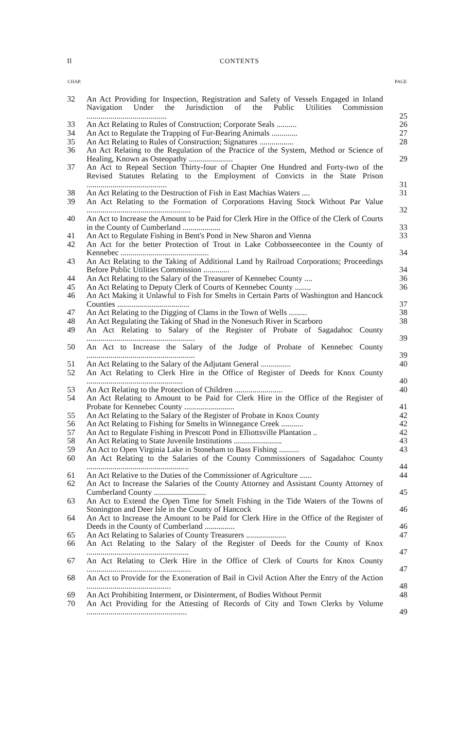II CONTENTS
| CHAP. | | PAGE |
| --- | --- | --- |
| 32 | An Act Providing for Inspection, Registration and Safety of Vessels Engaged in Inland Navigation Under the Jurisdiction of the Public Utilities Commission ........................................ | 25 |
| 33 | An Act Relating to Rules of Construction; Corporate Seals .......... | 26 |
| 34 | An Act to Regulate the Trapping of Fur-Bearing Animals ............. | 27 |
| 35 | An Act Relating to Rules of Construction; Signatures ................. | 28 |
| 36 | An Act Relating to the Regulation of the Practice of the System, Method or Science of Healing, Known as Osteopathy ...................... | 29 |
| 37 | An Act to Repeal Section Thirty-four of Chapter One Hundred and Forty-two of the Revised Statutes Relating to the Employment of Convicts in the State Prison ........................................ | 31 |
| 38 | An Act Relating to the Destruction of Fish in East Machias Waters .... | 31 |
| 39 | An Act Relating to the Formation of Corporations Having Stock Without Par Value .................................................... | 32 |
| 40 | An Act to Increase the Amount to be Paid for Clerk Hire in the Office of the Clerk of Courts in the County of Cumberland ................... | 33 |
| 41 | An Act to Regulate Fishing in Bent's Pond in New Sharon and Vienna | 33 |
| 42 | An Act for the better Protection of Trout in Lake Cobbosseecontee in the County of Kennebec ............................................ | 34 |
| 43 | An Act Relating to the Taking of Additional Land by Railroad Corporations; Proceedings Before Public Utilities Commission ............. | 34 |
| 44 | An Act Relating to the Salary of the Treasurer of Kennebec County .... | 36 |
| 45 | An Act Relating to Deputy Clerk of Courts of Kennebec County ........ | 36 |
| 46 | An Act Making it Unlawful to Fish for Smelts in Certain Parts of Washington and Hancock Counties .................................... | 37 |
| 47 | An Act Relating to the Digging of Clams in the Town of Wells ......... | 38 |
| 48 | An Act Regulating the Taking of Shad in the Nonesuch River in Scarboro | 38 |
| 49 | An Act Relating to Salary of the Register of Probate of Sagadahoc County ...................................................... | 39 |
| 50 | An Act to Increase the Salary of the Judge of Probate of Kennebec County ...................................................... | 39 |
| 51 | An Act Relating to the Salary of the Adjutant General ............... | 40 |
| 52 | An Act Relating to Clerk Hire in the Office of Register of Deeds for Knox County ................................................ | 40 |
| 53 | An Act Relating to the Protection of Children ........................ | 40 |
| 54 | An Act Relating to Amount to be Paid for Clerk Hire in the Office of the Register of Probate for Kennebec County ......................... | 41 |
| 55 | An Act Relating to the Salary of the Register of Probate in Knox County | 42 |
| 56 | An Act Relating to Fishing for Smelts in Winnegance Creek ........... | 42 |
| 57 | An Act to Regulate Fishing in Prescott Pond in Elliottsville Plantation .. | 42 |
| 58 | An Act Relating to State Juvenile Institutions ........................ | 43 |
| 59 | An Act to Open Virginia Lake in Stoneham to Bass Fishing .......... | 43 |
| 60 | An Act Relating to the Salaries of the County Commissioners of Sagadahoc County ................................................... | 44 |
| 61 | An Act Relative to the Duties of the Commissioner of Agriculture ...... | 44 |
| 62 | An Act to Increase the Salaries of the County Attorney and Assistant County Attorney of Cumberland County .......................... | 45 |
| 63 | An Act to Extend the Open Time for Smelt Fishing in the Tide Waters of the Towns of Stonington and Deer Isle in the County of Hancock | 46 |
| 64 | An Act to Increase the Amount to be Paid for Clerk Hire in the Office of the Register of Deeds in the County of Cumberland ............... | 46 |
| 65 | An Act Relating to Salaries of County Treasurers .................... | 47 |
| 66 | An Act Relating to the Salary of the Register of Deeds for the County of Knox ................................................... | 47 |
| 67 | An Act Relating to Clerk Hire in the Office of Clerk of Courts for Knox County .................................................... | 47 |
| 68 | An Act to Provide for the Exoneration of Bail in Civil Action After the Entry of the Action .......................................... | 48 |
| 69 | An Act Prohibiting Interment, or Disinterment, of Bodies Without Permit | 48 |
| 70 | An Act Providing for the Attesting of Records of City and Town Clerks by Volume .................................................. | 49 |